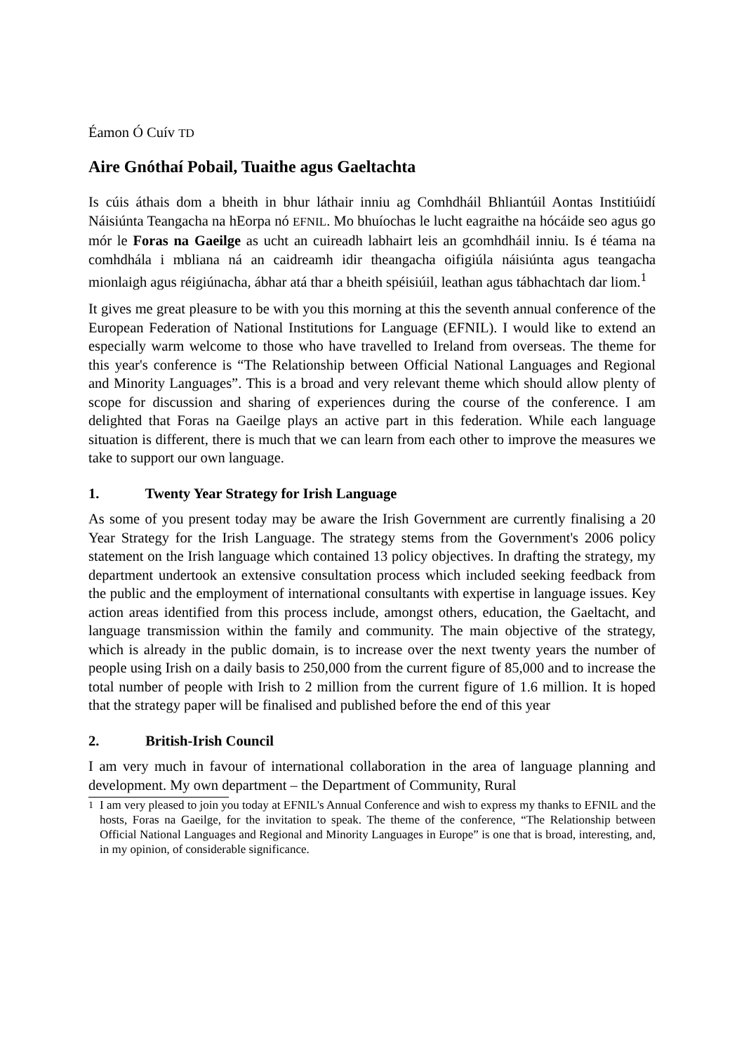Éamon Ó Cuív TD
Aire Gnóthaí Pobail, Tuaithe agus Gaeltachta
Is cúis áthais dom a bheith in bhur láthair inniu ag Comhdháil Bhliantúil Aontas Institiúidí Náisiúnta Teangacha na hEorpa nó EFNIL. Mo bhuíochas le lucht eagraithe na hócáide seo agus go mór le Foras na Gaeilge as ucht an cuireadh labhairt leis an gcomhdháil inniu. Is é téama na comhdhála i mbliana ná an caidreamh idir theangacha oifigiúla náisiúnta agus teangacha mionlaigh agus réigiúnacha, ábhar atá thar a bheith spéisiúil, leathan agus tábhachtach dar liom.<sup>1</sup>
It gives me great pleasure to be with you this morning at this the seventh annual conference of the European Federation of National Institutions for Language (EFNIL). I would like to extend an especially warm welcome to those who have travelled to Ireland from overseas. The theme for this year's conference is “The Relationship between Official National Languages and Regional and Minority Languages”. This is a broad and very relevant theme which should allow plenty of scope for discussion and sharing of experiences during the course of the conference. I am delighted that Foras na Gaeilge plays an active part in this federation. While each language situation is different, there is much that we can learn from each other to improve the measures we take to support our own language.
1. Twenty Year Strategy for Irish Language
As some of you present today may be aware the Irish Government are currently finalising a 20 Year Strategy for the Irish Language. The strategy stems from the Government's 2006 policy statement on the Irish language which contained 13 policy objectives. In drafting the strategy, my department undertook an extensive consultation process which included seeking feedback from the public and the employment of international consultants with expertise in language issues. Key action areas identified from this process include, amongst others, education, the Gaeltacht, and language transmission within the family and community. The main objective of the strategy, which is already in the public domain, is to increase over the next twenty years the number of people using Irish on a daily basis to 250,000 from the current figure of 85,000 and to increase the total number of people with Irish to 2 million from the current figure of 1.6 million. It is hoped that the strategy paper will be finalised and published before the end of this year
2. British-Irish Council
I am very much in favour of international collaboration in the area of language planning and development. My own department – the Department of Community, Rural
<sup>1</sup> I am very pleased to join you today at EFNIL's Annual Conference and wish to express my thanks to EFNIL and the hosts, Foras na Gaeilge, for the invitation to speak. The theme of the conference, “The Relationship between Official National Languages and Regional and Minority Languages in Europe” is one that is broad, interesting, and, in my opinion, of considerable significance.